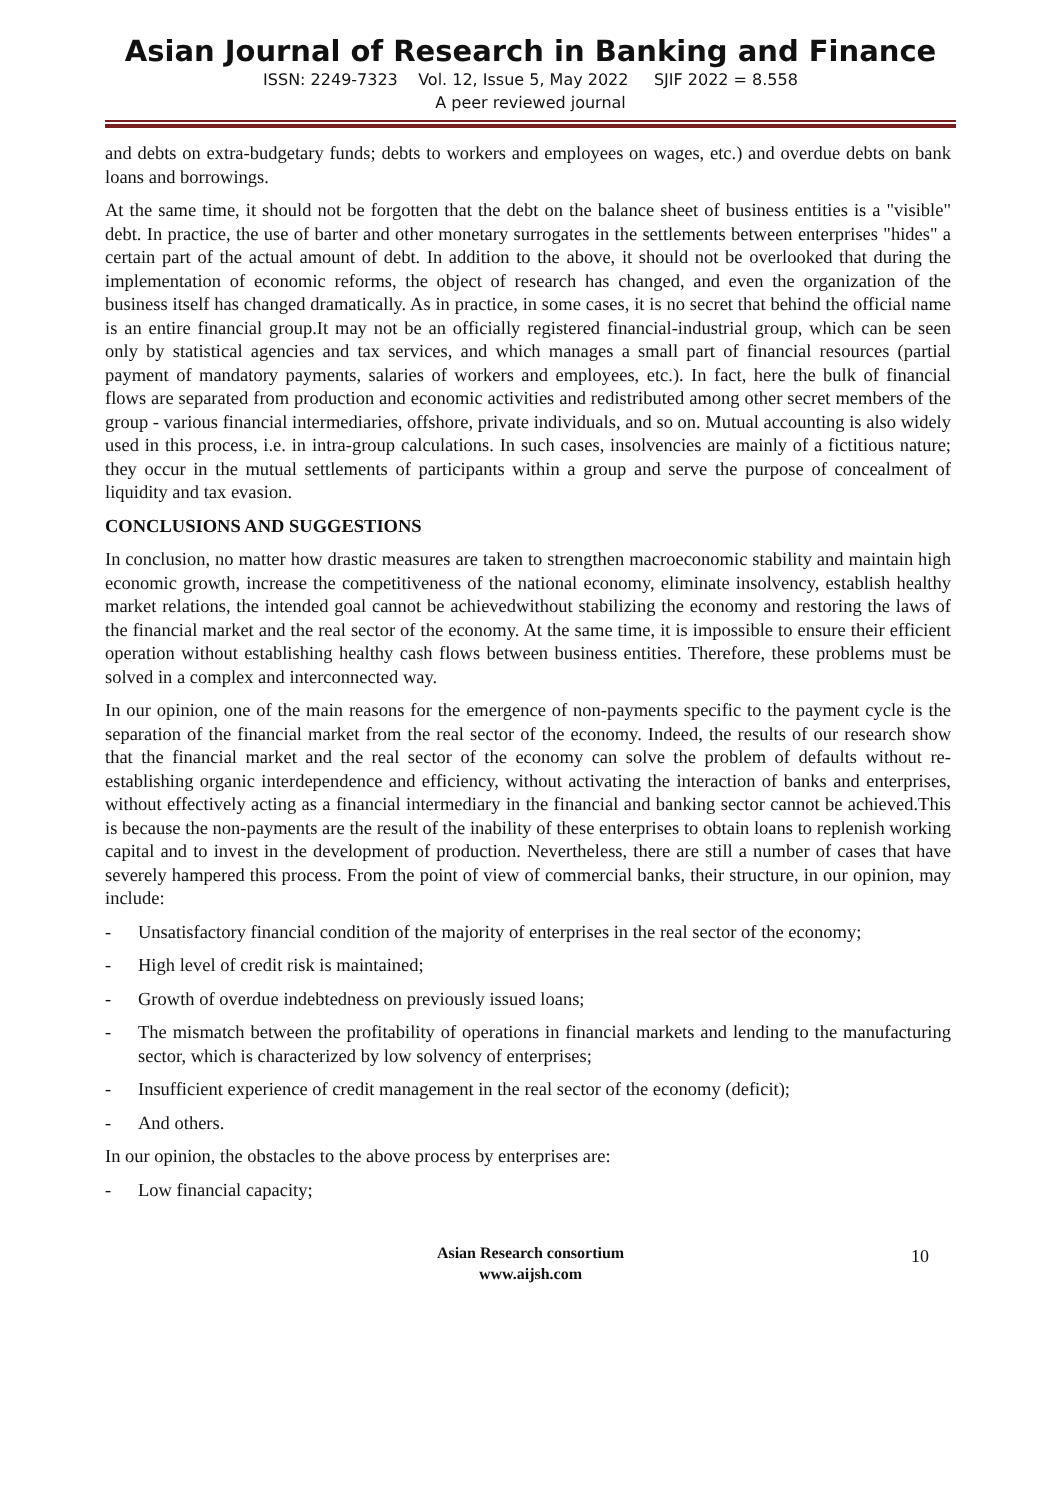Asian Journal of Research in Banking and Finance
ISSN: 2249-7323 Vol. 12, Issue 5, May 2022 SJIF 2022 = 8.558
A peer reviewed journal
and debts on extra-budgetary funds; debts to workers and employees on wages, etc.) and overdue debts on bank loans and borrowings.
At the same time, it should not be forgotten that the debt on the balance sheet of business entities is a "visible" debt. In practice, the use of barter and other monetary surrogates in the settlements between enterprises "hides" a certain part of the actual amount of debt. In addition to the above, it should not be overlooked that during the implementation of economic reforms, the object of research has changed, and even the organization of the business itself has changed dramatically. As in practice, in some cases, it is no secret that behind the official name is an entire financial group.It may not be an officially registered financial-industrial group, which can be seen only by statistical agencies and tax services, and which manages a small part of financial resources (partial payment of mandatory payments, salaries of workers and employees, etc.). In fact, here the bulk of financial flows are separated from production and economic activities and redistributed among other secret members of the group - various financial intermediaries, offshore, private individuals, and so on. Mutual accounting is also widely used in this process, i.e. in intra-group calculations. In such cases, insolvencies are mainly of a fictitious nature; they occur in the mutual settlements of participants within a group and serve the purpose of concealment of liquidity and tax evasion.
CONCLUSIONS AND SUGGESTIONS
In conclusion, no matter how drastic measures are taken to strengthen macroeconomic stability and maintain high economic growth, increase the competitiveness of the national economy, eliminate insolvency, establish healthy market relations, the intended goal cannot be achievedwithout stabilizing the economy and restoring the laws of the financial market and the real sector of the economy. At the same time, it is impossible to ensure their efficient operation without establishing healthy cash flows between business entities. Therefore, these problems must be solved in a complex and interconnected way.
In our opinion, one of the main reasons for the emergence of non-payments specific to the payment cycle is the separation of the financial market from the real sector of the economy. Indeed, the results of our research show that the financial market and the real sector of the economy can solve the problem of defaults without re-establishing organic interdependence and efficiency, without activating the interaction of banks and enterprises, without effectively acting as a financial intermediary in the financial and banking sector cannot be achieved.This is because the non-payments are the result of the inability of these enterprises to obtain loans to replenish working capital and to invest in the development of production. Nevertheless, there are still a number of cases that have severely hampered this process. From the point of view of commercial banks, their structure, in our opinion, may include:
- Unsatisfactory financial condition of the majority of enterprises in the real sector of the economy;
- High level of credit risk is maintained;
- Growth of overdue indebtedness on previously issued loans;
- The mismatch between the profitability of operations in financial markets and lending to the manufacturing sector, which is characterized by low solvency of enterprises;
- Insufficient experience of credit management in the real sector of the economy (deficit);
- And others.
In our opinion, the obstacles to the above process by enterprises are:
- Low financial capacity;
Asian Research consortium
www.aijsh.com
10